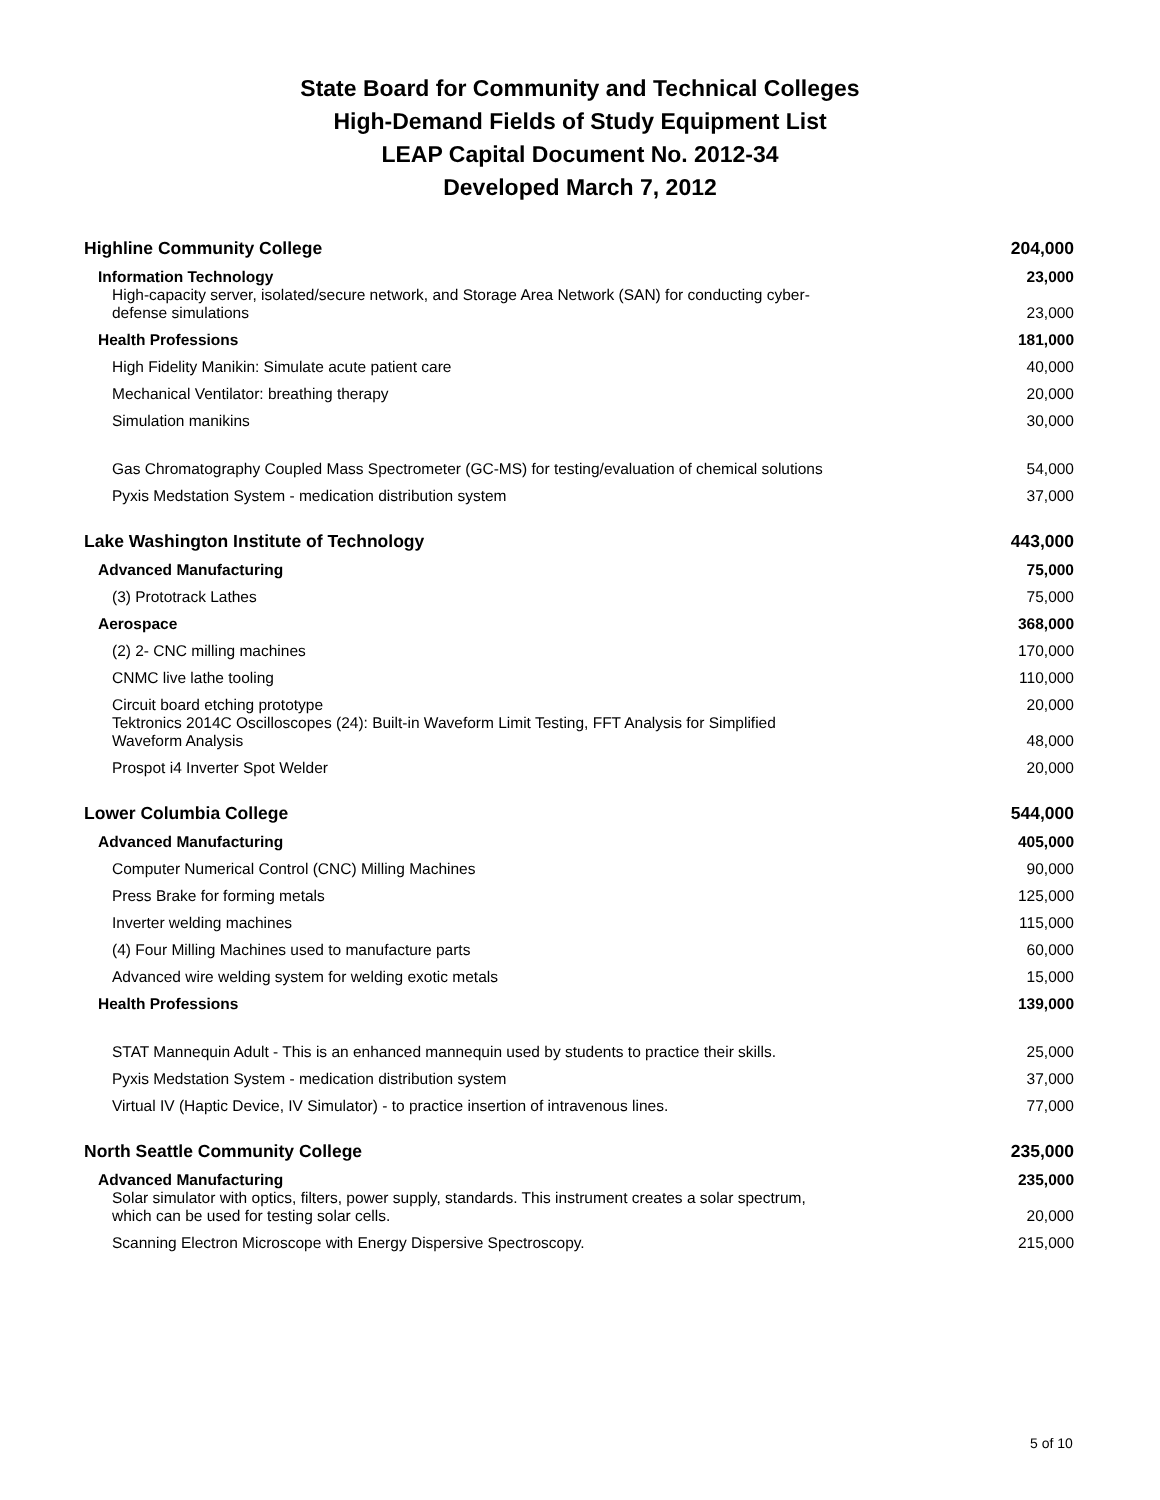State Board for Community and Technical Colleges
High-Demand Fields of Study Equipment List
LEAP Capital Document No. 2012-34
Developed March 7, 2012
| Highline Community College | 204,000 |
| Information Technology | 23,000 |
| High-capacity server, isolated/secure network, and Storage Area Network (SAN) for conducting cyber- defense simulations | 23,000 |
| Health Professions | 181,000 |
| High Fidelity Manikin: Simulate acute patient care | 40,000 |
| Mechanical Ventilator: breathing therapy | 20,000 |
| Simulation manikins | 30,000 |
| Gas Chromatography Coupled Mass Spectrometer (GC-MS) for testing/evaluation of chemical solutions | 54,000 |
| Pyxis Medstation System - medication distribution system | 37,000 |
| Lake Washington Institute of Technology | 443,000 |
| Advanced Manufacturing | 75,000 |
| (3) Prototrack Lathes | 75,000 |
| Aerospace | 368,000 |
| (2) 2- CNC milling machines | 170,000 |
| CNMC live lathe tooling | 110,000 |
| Circuit board etching prototype | 20,000 |
| Tektronics 2014C Oscilloscopes (24): Built-in Waveform Limit Testing, FFT Analysis for Simplified Waveform Analysis | 48,000 |
| Prospot i4 Inverter Spot Welder | 20,000 |
| Lower Columbia College | 544,000 |
| Advanced Manufacturing | 405,000 |
| Computer Numerical Control (CNC) Milling Machines | 90,000 |
| Press Brake for forming metals | 125,000 |
| Inverter welding machines | 115,000 |
| (4) Four Milling Machines used to manufacture parts | 60,000 |
| Advanced wire welding system for welding exotic metals | 15,000 |
| Health Professions | 139,000 |
| STAT Mannequin Adult - This is an enhanced mannequin used by students to practice their skills. | 25,000 |
| Pyxis Medstation System - medication distribution system | 37,000 |
| Virtual IV (Haptic Device, IV Simulator) - to practice insertion of intravenous lines. | 77,000 |
| North Seattle Community College | 235,000 |
| Advanced Manufacturing | 235,000 |
| Solar simulator with optics, filters, power supply, standards. This instrument creates a solar spectrum, which can be used for testing solar cells. | 20,000 |
| Scanning Electron Microscope with Energy Dispersive Spectroscopy. | 215,000 |
5 of 10